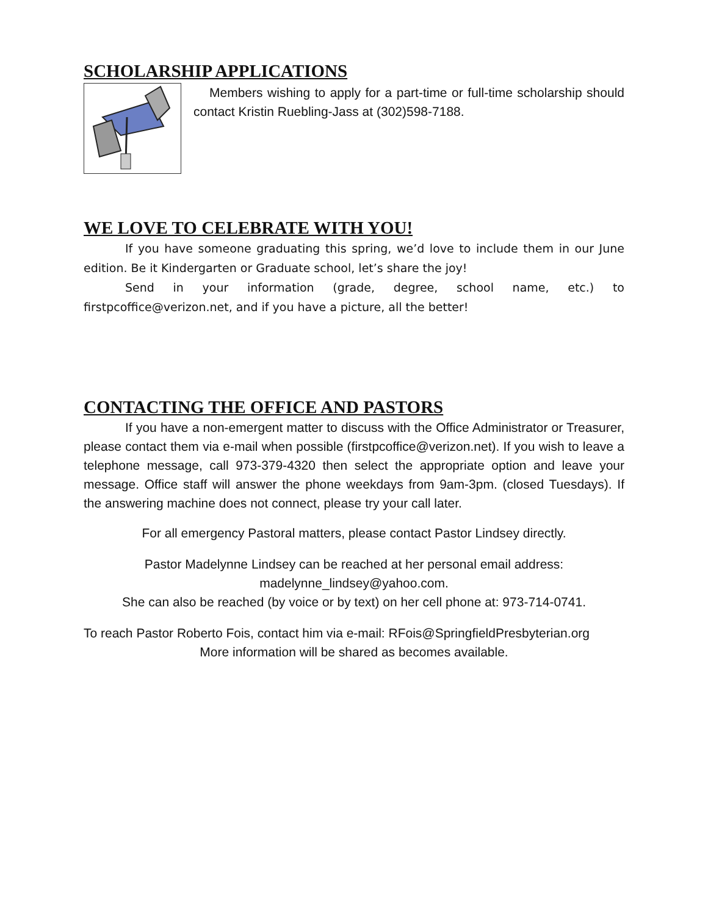SCHOLARSHIP APPLICATIONS
Members wishing to apply for a part-time or full-time scholarship should contact Kristin Ruebling-Jass at (302)598-7188.
WE LOVE TO CELEBRATE WITH YOU!
If you have someone graduating this spring, we’d love to include them in our June edition. Be it Kindergarten or Graduate school, let’s share the joy!
Send in your information (grade, degree, school name, etc.) to firstpcoffice@verizon.net, and if you have a picture, all the better!
CONTACTING THE OFFICE AND PASTORS
If you have a non-emergent matter to discuss with the Office Administrator or Treasurer, please contact them via e-mail when possible (firstpcoffice@verizon.net). If you wish to leave a telephone message, call 973-379-4320 then select the appropriate option and leave your message. Office staff will answer the phone weekdays from 9am-3pm. (closed Tuesdays). If the answering machine does not connect, please try your call later.
For all emergency Pastoral matters, please contact Pastor Lindsey directly.
Pastor Madelynne Lindsey can be reached at her personal email address:
madelynne_lindsey@yahoo.com.
She can also be reached (by voice or by text) on her cell phone at: 973-714-0741.
To reach Pastor Roberto Fois, contact him via e-mail: RFois@SpringfieldPresbyterian.org
More information will be shared as becomes available.